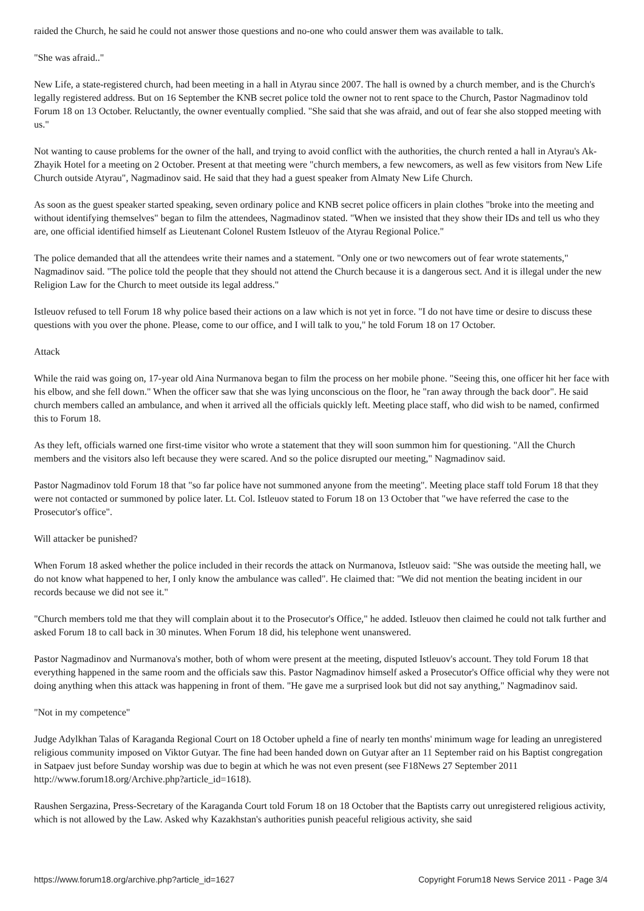raided the Church, he said he could not answer those questions and no-one who could answer them was available to talk.
"She was afraid.."
New Life, a state-registered church, had been meeting in a hall in Atyrau since 2007. The hall is owned by a church member, and is the Church's legally registered address. But on 16 September the KNB secret police told the owner not to rent space to the Church, Pastor Nagmadinov told Forum 18 on 13 October. Reluctantly, the owner eventually complied. "She said that she was afraid, and out of fear she also stopped meeting with us."
Not wanting to cause problems for the owner of the hall, and trying to avoid conflict with the authorities, the church rented a hall in Atyrau's Ak-Zhayik Hotel for a meeting on 2 October. Present at that meeting were "church members, a few newcomers, as well as few visitors from New Life Church outside Atyrau", Nagmadinov said. He said that they had a guest speaker from Almaty New Life Church.
As soon as the guest speaker started speaking, seven ordinary police and KNB secret police officers in plain clothes "broke into the meeting and without identifying themselves" began to film the attendees, Nagmadinov stated. "When we insisted that they show their IDs and tell us who they are, one official identified himself as Lieutenant Colonel Rustem Istleuov of the Atyrau Regional Police."
The police demanded that all the attendees write their names and a statement. "Only one or two newcomers out of fear wrote statements," Nagmadinov said. "The police told the people that they should not attend the Church because it is a dangerous sect. And it is illegal under the new Religion Law for the Church to meet outside its legal address."
Istleuov refused to tell Forum 18 why police based their actions on a law which is not yet in force. "I do not have time or desire to discuss these questions with you over the phone. Please, come to our office, and I will talk to you," he told Forum 18 on 17 October.
Attack
While the raid was going on, 17-year old Aina Nurmanova began to film the process on her mobile phone. "Seeing this, one officer hit her face with his elbow, and she fell down." When the officer saw that she was lying unconscious on the floor, he "ran away through the back door". He said church members called an ambulance, and when it arrived all the officials quickly left. Meeting place staff, who did wish to be named, confirmed this to Forum 18.
As they left, officials warned one first-time visitor who wrote a statement that they will soon summon him for questioning. "All the Church members and the visitors also left because they were scared. And so the police disrupted our meeting," Nagmadinov said.
Pastor Nagmadinov told Forum 18 that "so far police have not summoned anyone from the meeting". Meeting place staff told Forum 18 that they were not contacted or summoned by police later. Lt. Col. Istleuov stated to Forum 18 on 13 October that "we have referred the case to the Prosecutor's office".
Will attacker be punished?
When Forum 18 asked whether the police included in their records the attack on Nurmanova, Istleuov said: "She was outside the meeting hall, we do not know what happened to her, I only know the ambulance was called". He claimed that: "We did not mention the beating incident in our records because we did not see it."
"Church members told me that they will complain about it to the Prosecutor's Office," he added. Istleuov then claimed he could not talk further and asked Forum 18 to call back in 30 minutes. When Forum 18 did, his telephone went unanswered.
Pastor Nagmadinov and Nurmanova's mother, both of whom were present at the meeting, disputed Istleuov's account. They told Forum 18 that everything happened in the same room and the officials saw this. Pastor Nagmadinov himself asked a Prosecutor's Office official why they were not doing anything when this attack was happening in front of them. "He gave me a surprised look but did not say anything," Nagmadinov said.
"Not in my competence"
Judge Adylkhan Talas of Karaganda Regional Court on 18 October upheld a fine of nearly ten months' minimum wage for leading an unregistered religious community imposed on Viktor Gutyar. The fine had been handed down on Gutyar after an 11 September raid on his Baptist congregation in Satpaev just before Sunday worship was due to begin at which he was not even present (see F18News 27 September 2011 http://www.forum18.org/Archive.php?article_id=1618).
Raushen Sergazina, Press-Secretary of the Karaganda Court told Forum 18 on 18 October that the Baptists carry out unregistered religious activity, which is not allowed by the Law. Asked why Kazakhstan's authorities punish peaceful religious activity, she said
https://www.forum18.org/archive.php?article_id=1627 Copyright Forum18 News Service 2011 - Page 3/4